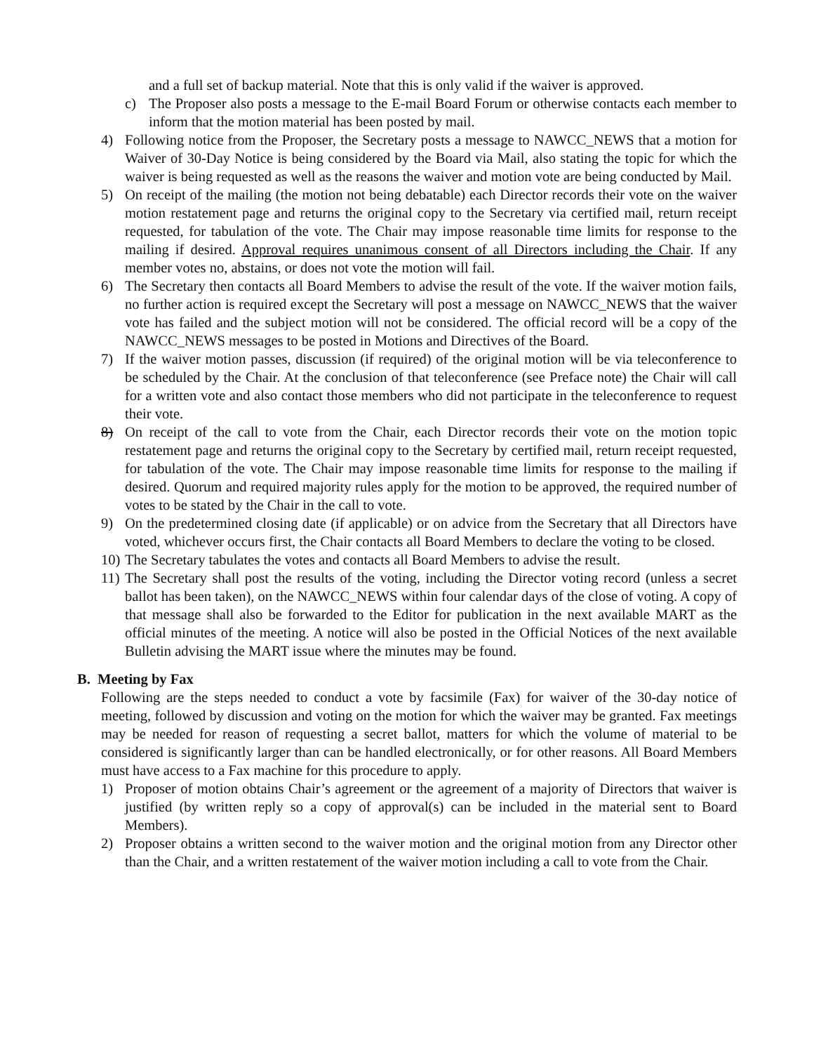and a full set of backup material. Note that this is only valid if the waiver is approved.
c) The Proposer also posts a message to the E-mail Board Forum or otherwise contacts each member to inform that the motion material has been posted by mail.
4) Following notice from the Proposer, the Secretary posts a message to NAWCC_NEWS that a motion for Waiver of 30-Day Notice is being considered by the Board via Mail, also stating the topic for which the waiver is being requested as well as the reasons the waiver and motion vote are being conducted by Mail.
5) On receipt of the mailing (the motion not being debatable) each Director records their vote on the waiver motion restatement page and returns the original copy to the Secretary via certified mail, return receipt requested, for tabulation of the vote. The Chair may impose reasonable time limits for response to the mailing if desired. Approval requires unanimous consent of all Directors including the Chair. If any member votes no, abstains, or does not vote the motion will fail.
6) The Secretary then contacts all Board Members to advise the result of the vote. If the waiver motion fails, no further action is required except the Secretary will post a message on NAWCC_NEWS that the waiver vote has failed and the subject motion will not be considered. The official record will be a copy of the NAWCC_NEWS messages to be posted in Motions and Directives of the Board.
7) If the waiver motion passes, discussion (if required) of the original motion will be via teleconference to be scheduled by the Chair. At the conclusion of that teleconference (see Preface note) the Chair will call for a written vote and also contact those members who did not participate in the teleconference to request their vote.
8) On receipt of the call to vote from the Chair, each Director records their vote on the motion topic restatement page and returns the original copy to the Secretary by certified mail, return receipt requested, for tabulation of the vote. The Chair may impose reasonable time limits for response to the mailing if desired. Quorum and required majority rules apply for the motion to be approved, the required number of votes to be stated by the Chair in the call to vote.
9) On the predetermined closing date (if applicable) or on advice from the Secretary that all Directors have voted, whichever occurs first, the Chair contacts all Board Members to declare the voting to be closed.
10)
The Secretary tabulates the votes and contacts all Board Members to advise the result.
11)
The Secretary shall post the results of the voting, including the Director voting record (unless a secret ballot has been taken), on the NAWCC_NEWS within four calendar days of the close of voting. A copy of that message shall also be forwarded to the Editor for publication in the next available MART as the official minutes of the meeting. A notice will also be posted in the Official Notices of the next available Bulletin advising the MART issue where the minutes may be found.
B. Meeting by Fax
Following are the steps needed to conduct a vote by facsimile (Fax) for waiver of the 30-day notice of meeting, followed by discussion and voting on the motion for which the waiver may be granted. Fax meetings may be needed for reason of requesting a secret ballot, matters for which the volume of material to be considered is significantly larger than can be handled electronically, or for other reasons. All Board Members must have access to a Fax machine for this procedure to apply.
1) Proposer of motion obtains Chair’s agreement or the agreement of a majority of Directors that waiver is justified (by written reply so a copy of approval(s) can be included in the material sent to Board Members).
2) Proposer obtains a written second to the waiver motion and the original motion from any Director other than the Chair, and a written restatement of the waiver motion including a call to vote from the Chair.